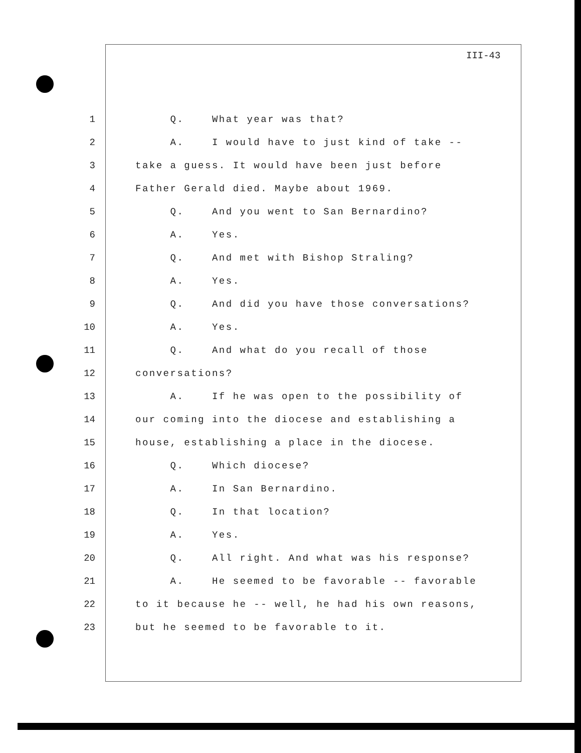III-43
1 Q. What year was that?
2 A. I would have to just kind of take --
3 take a guess. It would have been just before
4 Father Gerald died. Maybe about 1969.
5 Q. And you went to San Bernardino?
6 A. Yes.
7 Q. And met with Bishop Straling?
8 A. Yes.
9 Q. And did you have those conversations?
10 A. Yes.
11 Q. And what do you recall of those
12 conversations?
13 A. If he was open to the possibility of
14 our coming into the diocese and establishing a
15 house, establishing a place in the diocese.
16 Q. Which diocese?
17 A. In San Bernardino.
18 Q. In that location?
19 A. Yes.
20 Q. All right. And what was his response?
21 A. He seemed to be favorable -- favorable
22 to it because he -- well, he had his own reasons,
23 but he seemed to be favorable to it.